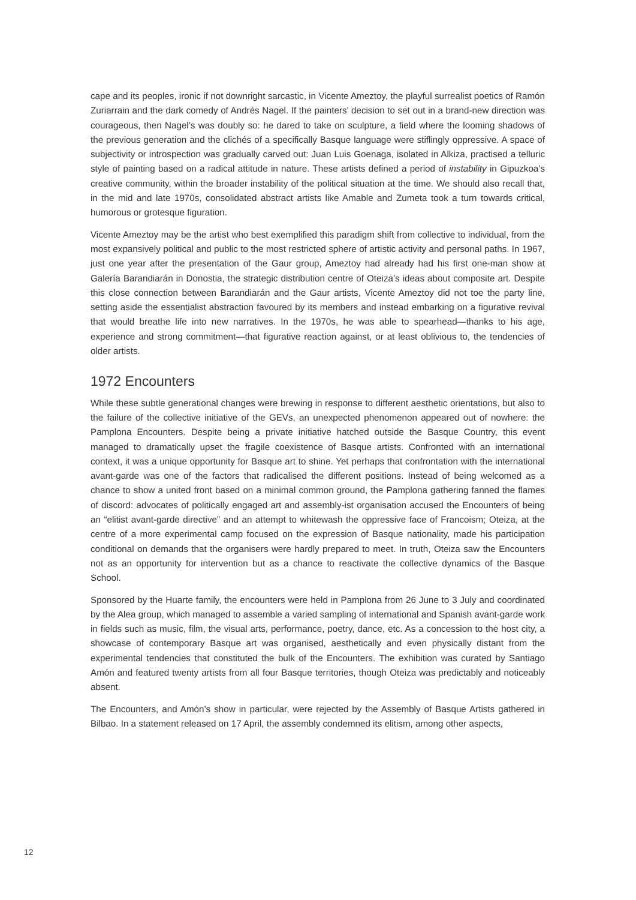cape and its peoples, ironic if not downright sarcastic, in Vicente Ameztoy, the playful surrealist poetics of Ramón Zuriarrain and the dark comedy of Andrés Nagel. If the painters’ decision to set out in a brand-new direction was courageous, then Nagel’s was doubly so: he dared to take on sculpture, a field where the looming shadows of the previous generation and the clichés of a specifically Basque language were stiflingly oppressive. A space of subjectivity or introspection was gradually carved out: Juan Luis Goenaga, isolated in Alkiza, practised a telluric style of painting based on a radical attitude in nature. These artists defined a period of instability in Gipuzkoa’s creative community, within the broader instability of the political situation at the time. We should also recall that, in the mid and late 1970s, consolidated abstract artists like Amable and Zumeta took a turn towards critical, humorous or grotesque figuration.
Vicente Ameztoy may be the artist who best exemplified this paradigm shift from collective to individual, from the most expansively political and public to the most restricted sphere of artistic activity and personal paths. In 1967, just one year after the presentation of the Gaur group, Ameztoy had already had his first one-man show at Galería Barandiarán in Donostia, the strategic distribution centre of Oteiza’s ideas about composite art. Despite this close connection between Barandiarán and the Gaur artists, Vicente Ameztoy did not toe the party line, setting aside the essentialist abstraction favoured by its members and instead embarking on a figurative revival that would breathe life into new narratives. In the 1970s, he was able to spearhead—thanks to his age, experience and strong commitment—that figurative reaction against, or at least oblivious to, the tendencies of older artists.
1972 Encounters
While these subtle generational changes were brewing in response to different aesthetic orientations, but also to the failure of the collective initiative of the GEVs, an unexpected phenomenon appeared out of nowhere: the Pamplona Encounters. Despite being a private initiative hatched outside the Basque Country, this event managed to dramatically upset the fragile coexistence of Basque artists. Confronted with an international context, it was a unique opportunity for Basque art to shine. Yet perhaps that confrontation with the international avant-garde was one of the factors that radicalised the different positions. Instead of being welcomed as a chance to show a united front based on a minimal common ground, the Pamplona gathering fanned the flames of discord: advocates of politically engaged art and assembly-ist organisation accused the Encounters of being an “elitist avant-garde directive” and an attempt to whitewash the oppressive face of Francoism; Oteiza, at the centre of a more experimental camp focused on the expression of Basque nationality, made his participation conditional on demands that the organisers were hardly prepared to meet. In truth, Oteiza saw the Encounters not as an opportunity for intervention but as a chance to reactivate the collective dynamics of the Basque School.
Sponsored by the Huarte family, the encounters were held in Pamplona from 26 June to 3 July and coordinated by the Alea group, which managed to assemble a varied sampling of international and Spanish avant-garde work in fields such as music, film, the visual arts, performance, poetry, dance, etc. As a concession to the host city, a showcase of contemporary Basque art was organised, aesthetically and even physically distant from the experimental tendencies that constituted the bulk of the Encounters. The exhibition was curated by Santiago Amón and featured twenty artists from all four Basque territories, though Oteiza was predictably and noticeably absent.
The Encounters, and Amón’s show in particular, were rejected by the Assembly of Basque Artists gathered in Bilbao. In a statement released on 17 April, the assembly condemned its elitism, among other aspects,
12